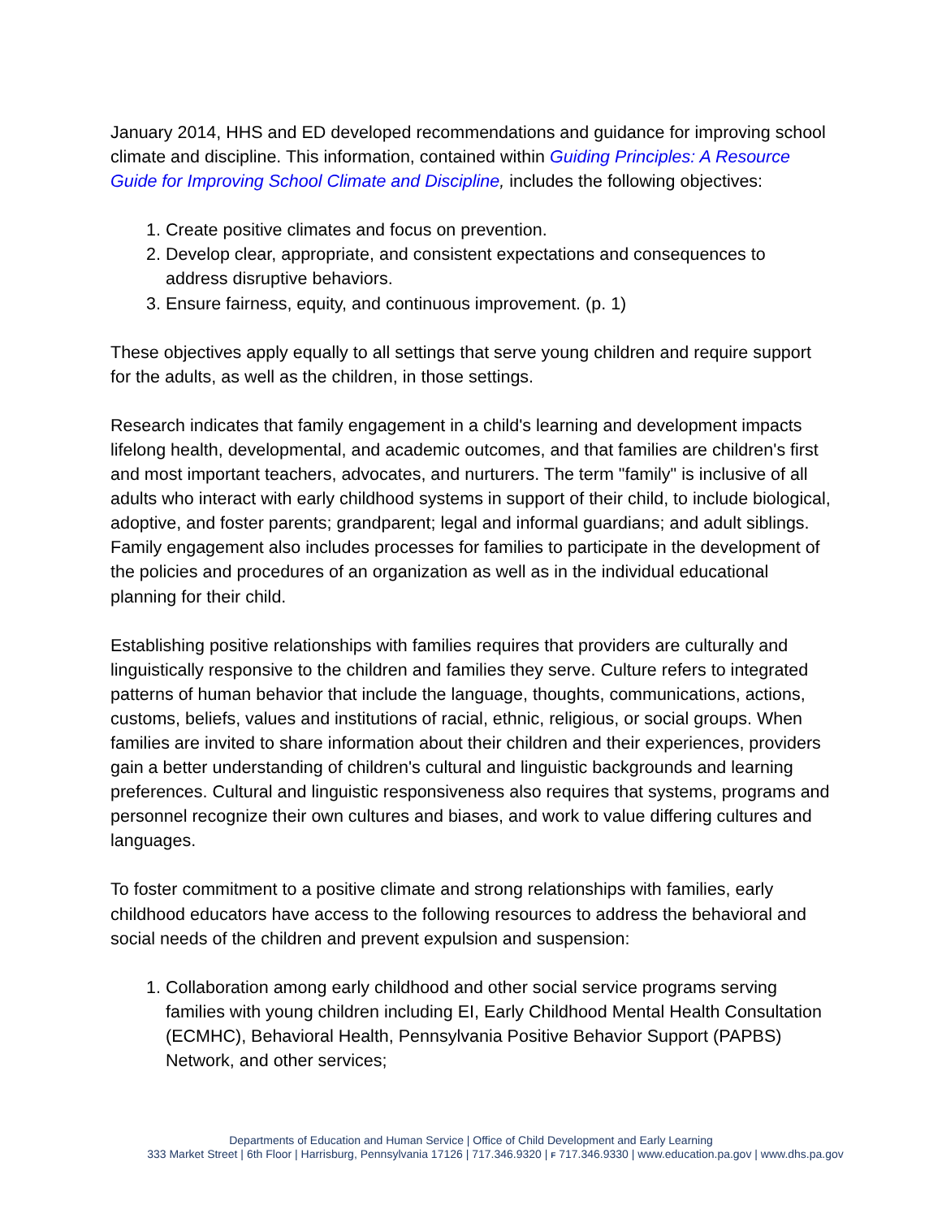January 2014, HHS and ED developed recommendations and guidance for improving school climate and discipline. This information, contained within Guiding Principles: A Resource Guide for Improving School Climate and Discipline, includes the following objectives:
1. Create positive climates and focus on prevention.
2. Develop clear, appropriate, and consistent expectations and consequences to address disruptive behaviors.
3. Ensure fairness, equity, and continuous improvement. (p. 1)
These objectives apply equally to all settings that serve young children and require support for the adults, as well as the children, in those settings.
Research indicates that family engagement in a child's learning and development impacts lifelong health, developmental, and academic outcomes, and that families are children's first and most important teachers, advocates, and nurturers. The term "family" is inclusive of all adults who interact with early childhood systems in support of their child, to include biological, adoptive, and foster parents; grandparent; legal and informal guardians; and adult siblings. Family engagement also includes processes for families to participate in the development of the policies and procedures of an organization as well as in the individual educational planning for their child.
Establishing positive relationships with families requires that providers are culturally and linguistically responsive to the children and families they serve. Culture refers to integrated patterns of human behavior that include the language, thoughts, communications, actions, customs, beliefs, values and institutions of racial, ethnic, religious, or social groups. When families are invited to share information about their children and their experiences, providers gain a better understanding of children's cultural and linguistic backgrounds and learning preferences. Cultural and linguistic responsiveness also requires that systems, programs and personnel recognize their own cultures and biases, and work to value differing cultures and languages.
To foster commitment to a positive climate and strong relationships with families, early childhood educators have access to the following resources to address the behavioral and social needs of the children and prevent expulsion and suspension:
1. Collaboration among early childhood and other social service programs serving families with young children including EI, Early Childhood Mental Health Consultation (ECMHC), Behavioral Health, Pennsylvania Positive Behavior Support (PAPBS) Network, and other services;
Departments of Education and Human Service | Office of Child Development and Early Learning
333 Market Street | 6th Floor | Harrisburg, Pennsylvania 17126 | 717.346.9320 | F 717.346.9330 | www.education.pa.gov | www.dhs.pa.gov